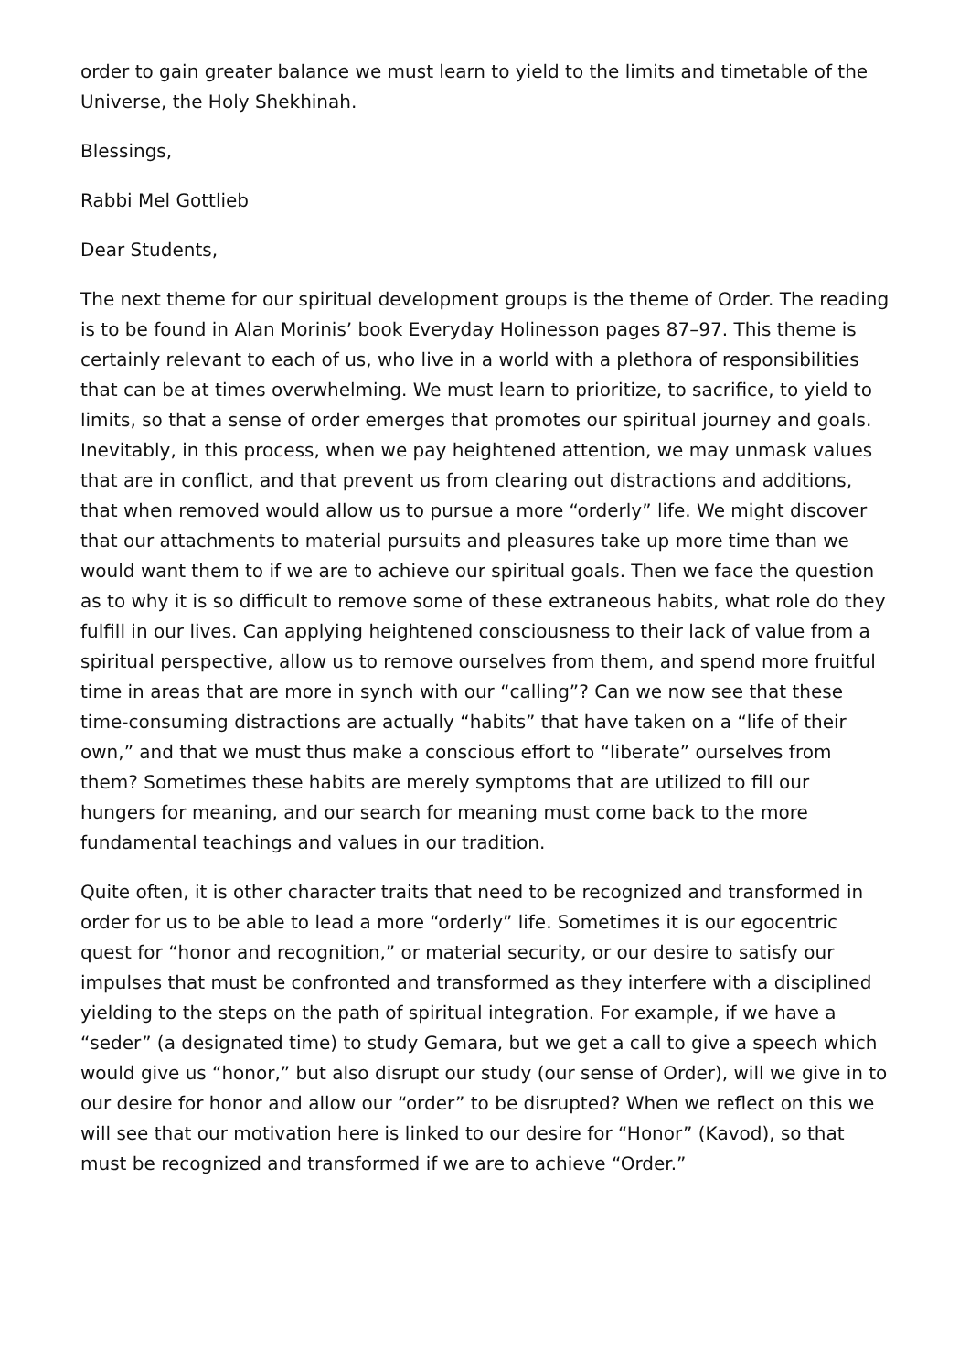order to gain greater balance we must learn to yield to the limits and timetable of the Universe, the Holy Shekhinah.
Blessings,
Rabbi Mel Gottlieb
Dear Students,
The next theme for our spiritual development groups is the theme of Order. The reading is to be found in Alan Morinis’ book Everyday Holinesson pages 87–97. This theme is certainly relevant to each of us, who live in a world with a plethora of responsibilities that can be at times overwhelming. We must learn to prioritize, to sacrifice, to yield to limits, so that a sense of order emerges that promotes our spiritual journey and goals. Inevitably, in this process, when we pay heightened attention, we may unmask values that are in conflict, and that prevent us from clearing out distractions and additions, that when removed would allow us to pursue a more “orderly” life. We might discover that our attachments to material pursuits and pleasures take up more time than we would want them to if we are to achieve our spiritual goals. Then we face the question as to why it is so difficult to remove some of these extraneous habits, what role do they fulfill in our lives. Can applying heightened consciousness to their lack of value from a spiritual perspective, allow us to remove ourselves from them, and spend more fruitful time in areas that are more in synch with our “calling”? Can we now see that these time-consuming distractions are actually “habits” that have taken on a “life of their own,” and that we must thus make a conscious effort to “liberate” ourselves from them? Sometimes these habits are merely symptoms that are utilized to fill our hungers for meaning, and our search for meaning must come back to the more fundamental teachings and values in our tradition.
Quite often, it is other character traits that need to be recognized and transformed in order for us to be able to lead a more “orderly” life. Sometimes it is our egocentric quest for “honor and recognition,” or material security, or our desire to satisfy our impulses that must be confronted and transformed as they interfere with a disciplined yielding to the steps on the path of spiritual integration. For example, if we have a “seder” (a designated time) to study Gemara, but we get a call to give a speech which would give us “honor,” but also disrupt our study (our sense of Order), will we give in to our desire for honor and allow our “order” to be disrupted? When we reflect on this we will see that our motivation here is linked to our desire for “Honor” (Kavod), so that must be recognized and transformed if we are to achieve “Order.”